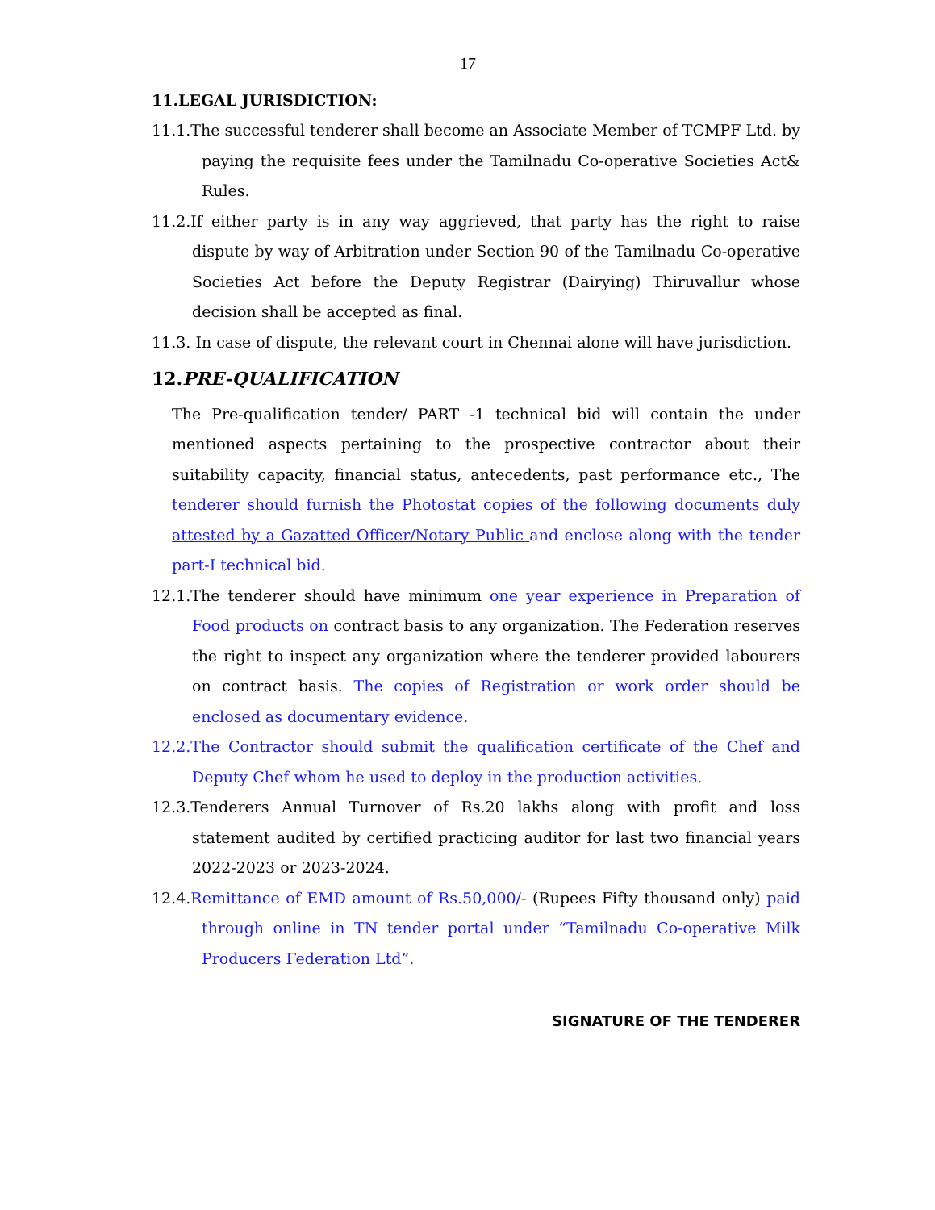17
11.LEGAL JURISDICTION:
11.1.The successful tenderer shall become an Associate Member of TCMPF Ltd. by paying the requisite fees under the Tamilnadu Co-operative Societies Act& Rules.
11.2.If either party is in any way aggrieved, that party has the right to raise dispute by way of Arbitration under Section 90 of the Tamilnadu Co-operative Societies Act before the Deputy Registrar (Dairying) Thiruvallur whose decision shall be accepted as final.
11.3. In case of dispute, the relevant court in Chennai alone will have jurisdiction.
12.PRE-QUALIFICATION
The Pre-qualification tender/ PART -1 technical bid will contain the under mentioned aspects pertaining to the prospective contractor about their suitability capacity, financial status, antecedents, past performance etc., The tenderer should furnish the Photostat copies of the following documents duly attested by a Gazatted Officer/Notary Public and enclose along with the tender part-I technical bid.
12.1.The tenderer should have minimum one year experience in Preparation of Food products on contract basis to any organization. The Federation reserves the right to inspect any organization where the tenderer provided labourers on contract basis. The copies of Registration or work order should be enclosed as documentary evidence.
12.2.The Contractor should submit the qualification certificate of the Chef and Deputy Chef whom he used to deploy in the production activities.
12.3.Tenderers Annual Turnover of Rs.20 lakhs along with profit and loss statement audited by certified practicing auditor for last two financial years 2022-2023 or 2023-2024.
12.4.Remittance of EMD amount of Rs.50,000/- (Rupees Fifty thousand only) paid through online in TN tender portal under “Tamilnadu Co-operative Milk Producers Federation Ltd”.
SIGNATURE OF THE TENDERER